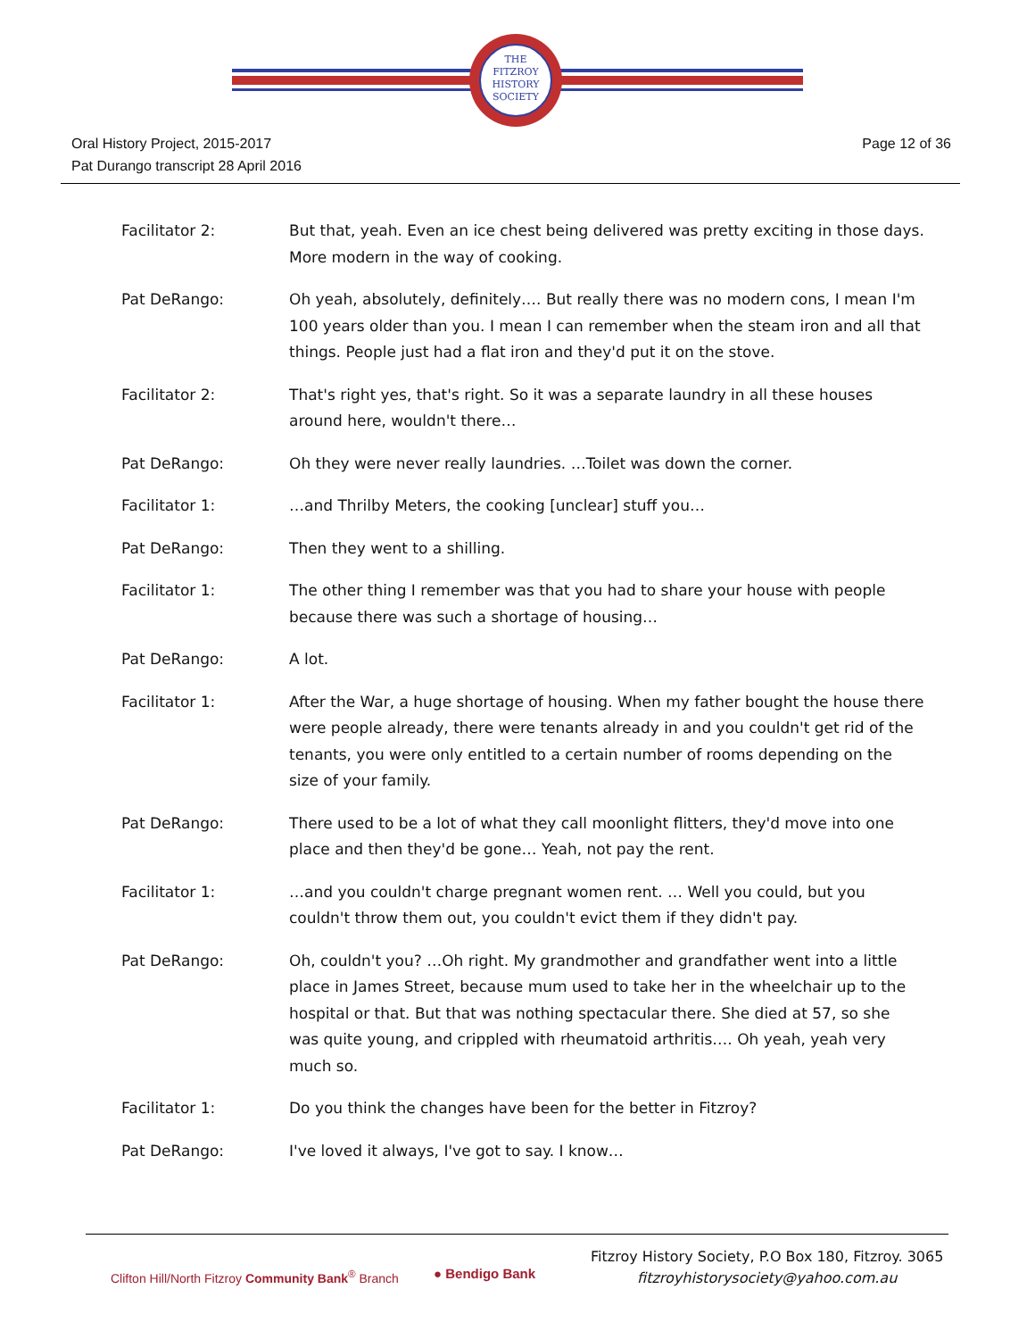THE
FITZROY
HISTORY
SOCIETY
Oral History Project, 2015-2017
Pat Durango transcript 28 April 2016
Page 12 of 36
Facilitator 2: But that, yeah. Even an ice chest being delivered was pretty exciting in those days. More modern in the way of cooking.
Pat DeRango: Oh yeah, absolutely, definitely…. But really there was no modern cons, I mean I'm 100 years older than you. I mean I can remember when the steam iron and all that things. People just had a flat iron and they'd put it on the stove.
Facilitator 2: That's right yes, that's right. So it was a separate laundry in all these houses around here, wouldn't there…
Pat DeRango: Oh they were never really laundries. …Toilet was down the corner.
Facilitator 1: …and Thrilby Meters, the cooking [unclear] stuff you…
Pat DeRango: Then they went to a shilling.
Facilitator 1: The other thing I remember was that you had to share your house with people because there was such a shortage of housing…
Pat DeRango: A lot.
Facilitator 1: After the War, a huge shortage of housing. When my father bought the house there were people already, there were tenants already in and you couldn't get rid of the tenants, you were only entitled to a certain number of rooms depending on the size of your family.
Pat DeRango: There used to be a lot of what they call moonlight flitters, they'd move into one place and then they'd be gone… Yeah, not pay the rent.
Facilitator 1: …and you couldn't charge pregnant women rent. … Well you could, but you couldn't throw them out, you couldn't evict them if they didn't pay.
Pat DeRango: Oh, couldn't you? …Oh right. My grandmother and grandfather went into a little place in James Street, because mum used to take her in the wheelchair up to the hospital or that. But that was nothing spectacular there. She died at 57, so she was quite young, and crippled with rheumatoid arthritis…. Oh yeah, yeah very much so.
Facilitator 1: Do you think the changes have been for the better in Fitzroy?
Pat DeRango: I've loved it always, I've got to say. I know…
Clifton Hill/North Fitzroy Community Bank<sup>®</sup> Branch
● Bendigo Bank
Fitzroy History Society, P.O Box 180, Fitzroy. 3065
fitzroyhistorysociety@yahoo.com.au